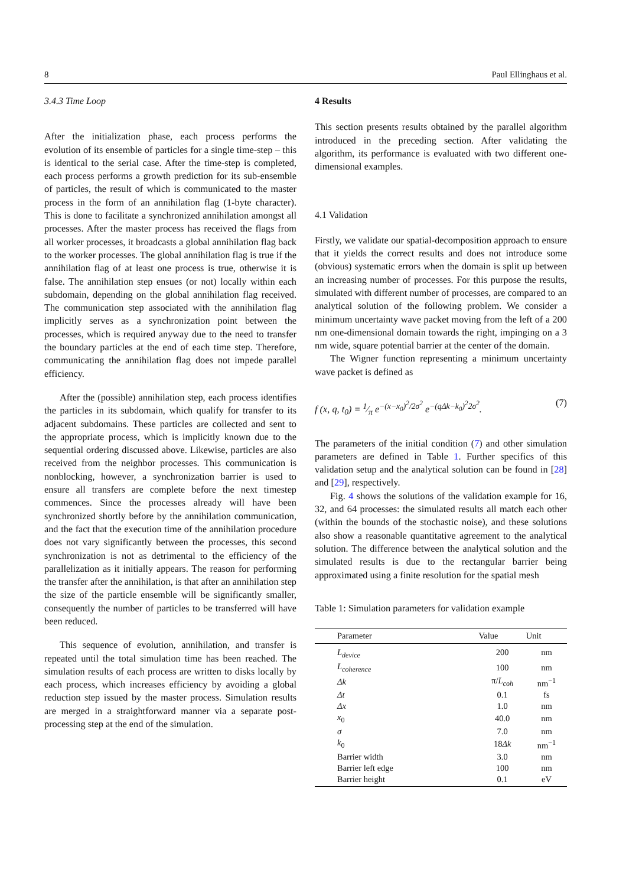8 Paul Ellinghaus et al.
3.4.3 Time Loop
After the initialization phase, each process performs the evolution of its ensemble of particles for a single time-step – this is identical to the serial case. After the time-step is completed, each process performs a growth prediction for its sub-ensemble of particles, the result of which is communicated to the master process in the form of an annihilation flag (1-byte character). This is done to facilitate a synchronized annihilation amongst all processes. After the master process has received the flags from all worker processes, it broadcasts a global annihilation flag back to the worker processes. The global annihilation flag is true if the annihilation flag of at least one process is true, otherwise it is false. The annihilation step ensues (or not) locally within each subdomain, depending on the global annihilation flag received. The communication step associated with the annihilation flag implicitly serves as a synchronization point between the processes, which is required anyway due to the need to transfer the boundary particles at the end of each time step. Therefore, communicating the annihilation flag does not impede parallel efficiency.
After the (possible) annihilation step, each process identifies the particles in its subdomain, which qualify for transfer to its adjacent subdomains. These particles are collected and sent to the appropriate process, which is implicitly known due to the sequential ordering discussed above. Likewise, particles are also received from the neighbor processes. This communication is nonblocking, however, a synchronization barrier is used to ensure all transfers are complete before the next timestep commences. Since the processes already will have been synchronized shortly before by the annihilation communication, and the fact that the execution time of the annihilation procedure does not vary significantly between the processes, this second synchronization is not as detrimental to the efficiency of the parallelization as it initially appears. The reason for performing the transfer after the annihilation, is that after an annihilation step the size of the particle ensemble will be significantly smaller, consequently the number of particles to be transferred will have been reduced.
This sequence of evolution, annihilation, and transfer is repeated until the total simulation time has been reached. The simulation results of each process are written to disks locally by each process, which increases efficiency by avoiding a global reduction step issued by the master process. Simulation results are merged in a straightforward manner via a separate post-processing step at the end of the simulation.
4 Results
This section presents results obtained by the parallel algorithm introduced in the preceding section. After validating the algorithm, its performance is evaluated with two different one-dimensional examples.
4.1 Validation
Firstly, we validate our spatial-decomposition approach to ensure that it yields the correct results and does not introduce some (obvious) systematic errors when the domain is split up between an increasing number of processes. For this purpose the results, simulated with different number of processes, are compared to an analytical solution of the following problem. We consider a minimum uncertainty wave packet moving from the left of a 200 nm one-dimensional domain towards the right, impinging on a 3 nm wide, square potential barrier at the center of the domain.
The Wigner function representing a minimum uncertainty wave packet is defined as
f (x, q, t<sub>0</sub>) = 1⁄π e<sup>−(x−x<sub>0</sub>)<sup>2</sup>/2σ<sup>2</sup></sup> e<sup>−(qΔk−k<sub>0</sub>)<sup>2</sup>2σ<sup>2</sup></sup>. (7)
The parameters of the initial condition (7) and other simulation parameters are defined in Table 1. Further specifics of this validation setup and the analytical solution can be found in [28] and [29], respectively.
Fig. 4 shows the solutions of the validation example for 16, 32, and 64 processes: the simulated results all match each other (within the bounds of the stochastic noise), and these solutions also show a reasonable quantitative agreement to the analytical solution. The difference between the analytical solution and the simulated results is due to the rectangular barrier being approximated using a finite resolution for the spatial mesh
Table 1: Simulation parameters for validation example
| Parameter | Value | Unit |
| --- | --- | --- |
| L<sub>device</sub> | 200 | nm |
| L<sub>coherence</sub> | 100 | nm |
| Δk | π/ L<sub>coh</sub> | nm<sup>−1</sup> |
| Δt | 0.1 | fs |
| Δx | 1.0 | nm |
| x<sub>0</sub> | 40.0 | nm |
| σ | 7.0 | nm |
| k<sub>0</sub> | 18 Δk | nm<sup>−1</sup> |
| Barrier width | 3.0 | nm |
| Barrier left edge | 100 | nm |
| Barrier height | 0.1 | eV |